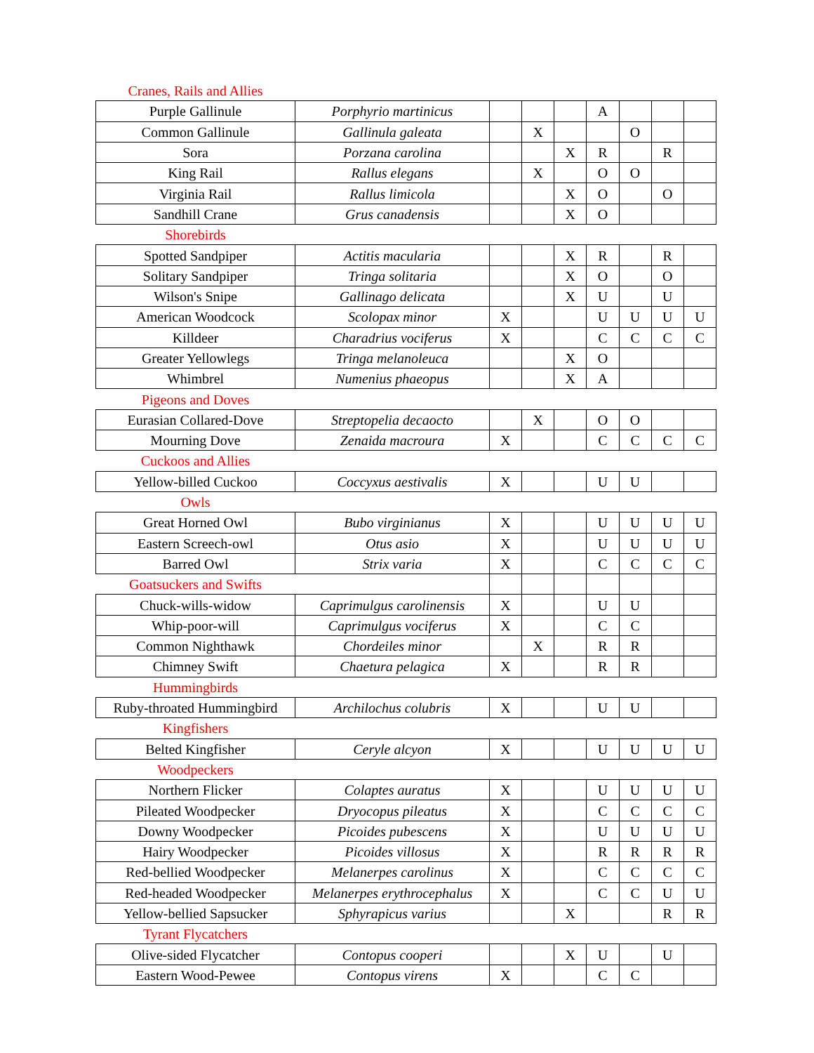| Cranes, Rails and Allies | | | | | | | | |
| Purple Gallinule | Porphyrio martinicus | | | | A | | | |
| Common Gallinule | Gallinula galeata | | X | | | O | | |
| Sora | Porzana carolina | | | X | R | | R | |
| King Rail | Rallus elegans | | X | | O | O | | |
| Virginia Rail | Rallus limicola | | | X | O | | O | |
| Sandhill Crane | Grus canadensis | | | X | O | | | |
| Shorebirds | | | | | | | | |
| Spotted Sandpiper | Actitis macularia | | | X | R | | R | |
| Solitary Sandpiper | Tringa solitaria | | | X | O | | O | |
| Wilson's Snipe | Gallinago delicata | | | X | U | | U | |
| American Woodcock | Scolopax minor | X | | | U | U | U | U |
| Killdeer | Charadrius vociferus | X | | | C | C | C | C |
| Greater Yellowlegs | Tringa melanoleuca | | | X | O | | | |
| Whimbrel | Numenius phaeopus | | | X | A | | | |
| Pigeons and Doves | | | | | | | | |
| Eurasian Collared-Dove | Streptopelia decaocto | | X | | O | O | | |
| Mourning Dove | Zenaida macroura | X | | | C | C | C | C |
| Cuckoos and Allies | | | | | | | | |
| Yellow-billed Cuckoo | Coccyxus aestivalis | X | | | U | U | | |
| Owls | | | | | | | | |
| Great Horned Owl | Bubo virginianus | X | | | U | U | U | U |
| Eastern Screech-owl | Otus asio | X | | | U | U | U | U |
| Barred Owl | Strix varia | X | | | C | C | C | C |
| Goatsuckers and Swifts | | | | | | | | |
| Chuck-wills-widow | Caprimulgus carolinensis | X | | | U | U | | |
| Whip-poor-will | Caprimulgus vociferus | X | | | C | C | | |
| Common Nighthawk | Chordeiles minor | | X | | R | R | | |
| Chimney Swift | Chaetura pelagica | X | | | R | R | | |
| Hummingbirds | | | | | | | | |
| Ruby-throated Hummingbird | Archilochus colubris | X | | | U | U | | |
| Kingfishers | | | | | | | | |
| Belted Kingfisher | Ceryle alcyon | X | | | U | U | U | U |
| Woodpeckers | | | | | | | | |
| Northern Flicker | Colaptes auratus | X | | | U | U | U | U |
| Pileated Woodpecker | Dryocopus pileatus | X | | | C | C | C | C |
| Downy Woodpecker | Picoides pubescens | X | | | U | U | U | U |
| Hairy Woodpecker | Picoides villosus | X | | | R | R | R | R |
| Red-bellied Woodpecker | Melanerpes carolinus | X | | | C | C | C | C |
| Red-headed Woodpecker | Melanerpes erythrocephalus | X | | | C | C | U | U |
| Yellow-bellied Sapsucker | Sphyrapicus varius | | | X | | | R | R |
| Tyrant Flycatchers | | | | | | | | |
| Olive-sided Flycatcher | Contopus cooperi | | | X | U | | U | |
| Eastern Wood-Pewee | Contopus virens | X | | | C | C | | |